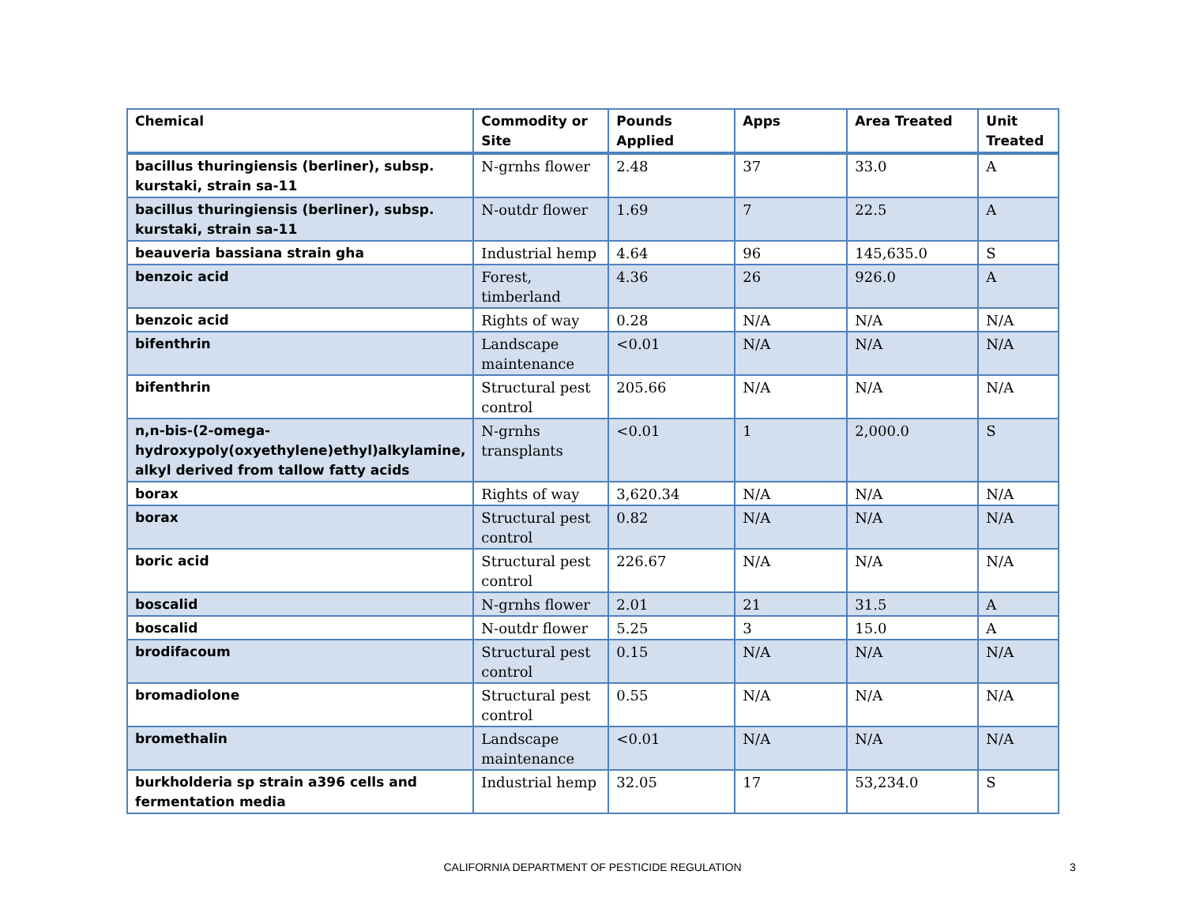| Chemical | Commodity or Site | Pounds Applied | Apps | Area Treated | Unit Treated |
| --- | --- | --- | --- | --- | --- |
| bacillus thuringiensis (berliner), subsp. kurstaki, strain sa-11 | N-grnhs flower | 2.48 | 37 | 33.0 | A |
| bacillus thuringiensis (berliner), subsp. kurstaki, strain sa-11 | N-outdr flower | 1.69 | 7 | 22.5 | A |
| beauveria bassiana strain gha | Industrial hemp | 4.64 | 96 | 145,635.0 | S |
| benzoic acid | Forest, timberland | 4.36 | 26 | 926.0 | A |
| benzoic acid | Rights of way | 0.28 | N/A | N/A | N/A |
| bifenthrin | Landscape maintenance | <0.01 | N/A | N/A | N/A |
| bifenthrin | Structural pest control | 205.66 | N/A | N/A | N/A |
| n,n-bis-(2-omega-hydroxypoly(oxyethylene)ethyl)alkylamine, alkyl derived from tallow fatty acids | N-grnhs transplants | <0.01 | 1 | 2,000.0 | S |
| borax | Rights of way | 3,620.34 | N/A | N/A | N/A |
| borax | Structural pest control | 0.82 | N/A | N/A | N/A |
| boric acid | Structural pest control | 226.67 | N/A | N/A | N/A |
| boscalid | N-grnhs flower | 2.01 | 21 | 31.5 | A |
| boscalid | N-outdr flower | 5.25 | 3 | 15.0 | A |
| brodifacoum | Structural pest control | 0.15 | N/A | N/A | N/A |
| bromadiolone | Structural pest control | 0.55 | N/A | N/A | N/A |
| bromethalin | Landscape maintenance | <0.01 | N/A | N/A | N/A |
| burkholderia sp strain a396 cells and fermentation media | Industrial hemp | 32.05 | 17 | 53,234.0 | S |
CALIFORNIA DEPARTMENT OF PESTICIDE REGULATION 3